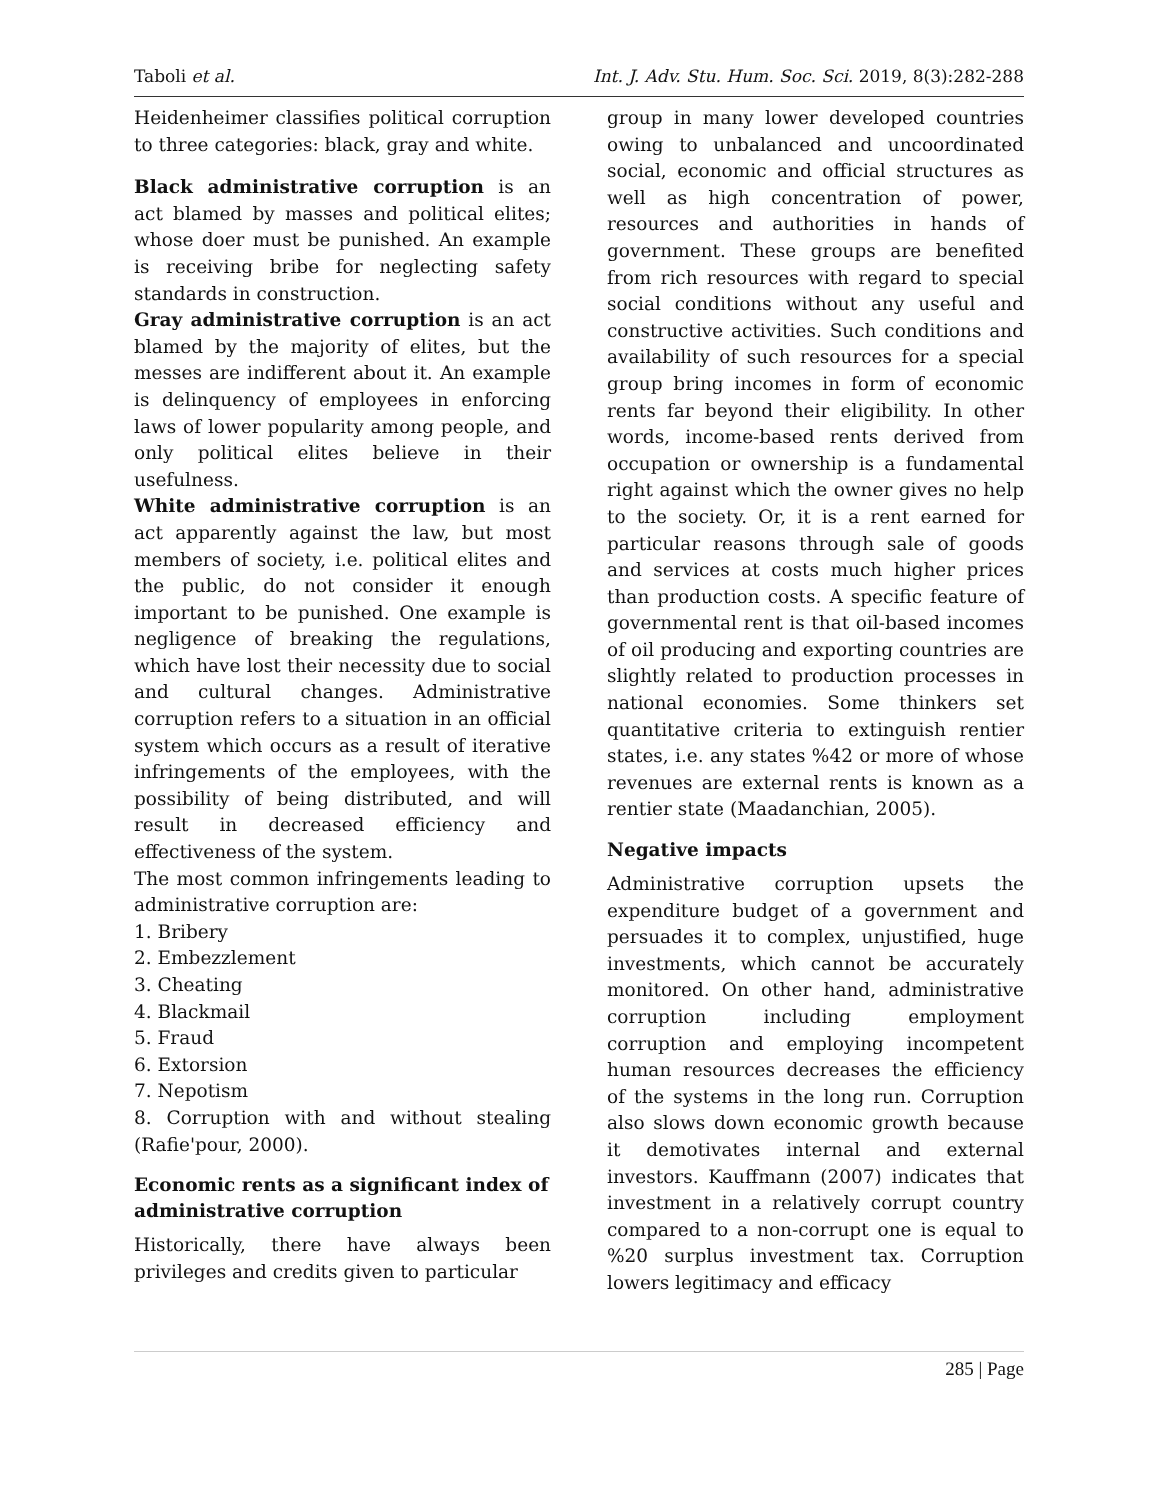Taboli et al. Int. J. Adv. Stu. Hum. Soc. Sci. 2019, 8(3):282-288
Heidenheimer classifies political corruption to three categories: black, gray and white.
Black administrative corruption is an act blamed by masses and political elites; whose doer must be punished. An example is receiving bribe for neglecting safety standards in construction.
Gray administrative corruption is an act blamed by the majority of elites, but the messes are indifferent about it. An example is delinquency of employees in enforcing laws of lower popularity among people, and only political elites believe in their usefulness.
White administrative corruption is an act apparently against the law, but most members of society, i.e. political elites and the public, do not consider it enough important to be punished. One example is negligence of breaking the regulations, which have lost their necessity due to social and cultural changes. Administrative corruption refers to a situation in an official system which occurs as a result of iterative infringements of the employees, with the possibility of being distributed, and will result in decreased efficiency and effectiveness of the system.
The most common infringements leading to administrative corruption are:
1. Bribery
2. Embezzlement
3. Cheating
4. Blackmail
5. Fraud
6. Extorsion
7. Nepotism
8. Corruption with and without stealing (Rafie'pour, 2000).
Economic rents as a significant index of administrative corruption
Historically, there have always been privileges and credits given to particular
group in many lower developed countries owing to unbalanced and uncoordinated social, economic and official structures as well as high concentration of power, resources and authorities in hands of government. These groups are benefited from rich resources with regard to special social conditions without any useful and constructive activities. Such conditions and availability of such resources for a special group bring incomes in form of economic rents far beyond their eligibility. In other words, income-based rents derived from occupation or ownership is a fundamental right against which the owner gives no help to the society. Or, it is a rent earned for particular reasons through sale of goods and services at costs much higher prices than production costs. A specific feature of governmental rent is that oil-based incomes of oil producing and exporting countries are slightly related to production processes in national economies. Some thinkers set quantitative criteria to extinguish rentier states, i.e. any states %42 or more of whose revenues are external rents is known as a rentier state (Maadanchian, 2005).
Negative impacts
Administrative corruption upsets the expenditure budget of a government and persuades it to complex, unjustified, huge investments, which cannot be accurately monitored. On other hand, administrative corruption including employment corruption and employing incompetent human resources decreases the efficiency of the systems in the long run. Corruption also slows down economic growth because it demotivates internal and external investors. Kauffmann (2007) indicates that investment in a relatively corrupt country compared to a non-corrupt one is equal to %20 surplus investment tax. Corruption lowers legitimacy and efficacy
285 | Page